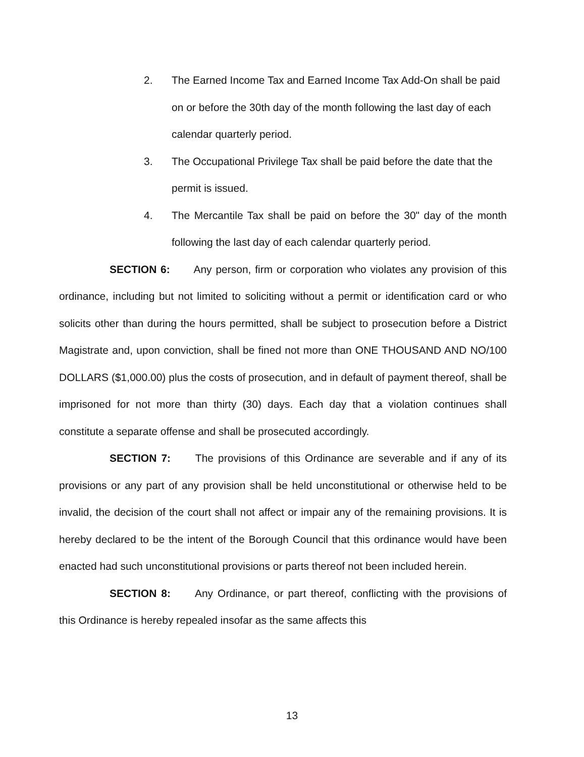2. The Earned Income Tax and Earned Income Tax Add-On shall be paid on or before the 30th day of the month following the last day of each calendar quarterly period.
3. The Occupational Privilege Tax shall be paid before the date that the permit is issued.
4. The Mercantile Tax shall be paid on before the 30" day of the month following the last day of each calendar quarterly period.
SECTION 6: Any person, firm or corporation who violates any provision of this ordinance, including but not limited to soliciting without a permit or identification card or who solicits other than during the hours permitted, shall be subject to prosecution before a District Magistrate and, upon conviction, shall be fined not more than ONE THOUSAND AND NO/100 DOLLARS ($1,000.00) plus the costs of prosecution, and in default of payment thereof, shall be imprisoned for not more than thirty (30) days. Each day that a violation continues shall constitute a separate offense and shall be prosecuted accordingly.
SECTION 7: The provisions of this Ordinance are severable and if any of its provisions or any part of any provision shall be held unconstitutional or otherwise held to be invalid, the decision of the court shall not affect or impair any of the remaining provisions. It is hereby declared to be the intent of the Borough Council that this ordinance would have been enacted had such unconstitutional provisions or parts thereof not been included herein.
SECTION 8: Any Ordinance, or part thereof, conflicting with the provisions of this Ordinance is hereby repealed insofar as the same affects this
13